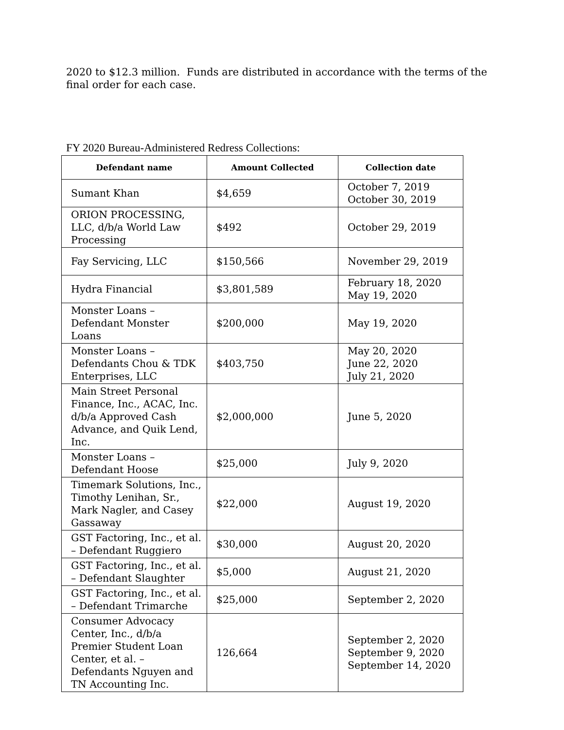2020 to $12.3 million. Funds are distributed in accordance with the terms of the final order for each case.
FY 2020 Bureau-Administered Redress Collections:
| Defendant name | Amount Collected | Collection date |
| --- | --- | --- |
| Sumant Khan | $4,659 | October 7, 2019 October 30, 2019 |
| ORION PROCESSING, LLC, d/b/a World Law Processing | $492 | October 29, 2019 |
| Fay Servicing, LLC | $150,566 | November 29, 2019 |
| Hydra Financial | $3,801,589 | February 18, 2020 May 19, 2020 |
| Monster Loans – Defendant Monster Loans | $200,000 | May 19, 2020 |
| Monster Loans – Defendants Chou & TDK Enterprises, LLC | $403,750 | May 20, 2020 June 22, 2020 July 21, 2020 |
| Main Street Personal Finance, Inc., ACAC, Inc. d/b/a Approved Cash Advance, and Quik Lend, Inc. | $2,000,000 | June 5, 2020 |
| Monster Loans – Defendant Hoose | $25,000 | July 9, 2020 |
| Timemark Solutions, Inc., Timothy Lenihan, Sr., Mark Nagler, and Casey Gassaway | $22,000 | August 19, 2020 |
| GST Factoring, Inc., et al. – Defendant Ruggiero | $30,000 | August 20, 2020 |
| GST Factoring, Inc., et al. – Defendant Slaughter | $5,000 | August 21, 2020 |
| GST Factoring, Inc., et al. – Defendant Trimarche | $25,000 | September 2, 2020 |
| Consumer Advocacy Center, Inc., d/b/a Premier Student Loan Center, et al. – Defendants Nguyen and TN Accounting Inc. | 126,664 | September 2, 2020 September 9, 2020 September 14, 2020 |